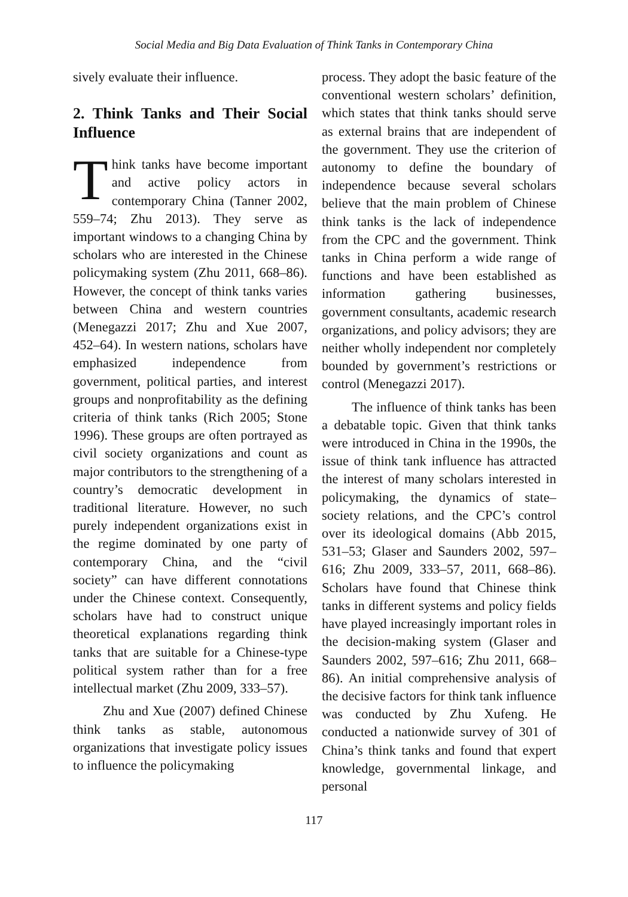Social Media and Big Data Evaluation of Think Tanks in Contemporary China
sively evaluate their influence.
2. Think Tanks and Their Social Influence
Think tanks have become important and active policy actors in contemporary China (Tanner 2002, 559–74; Zhu 2013). They serve as important windows to a changing China by scholars who are interested in the Chinese policymaking system (Zhu 2011, 668–86). However, the concept of think tanks varies between China and western countries (Menegazzi 2017; Zhu and Xue 2007, 452–64). In western nations, scholars have emphasized independence from government, political parties, and interest groups and nonprofitability as the defining criteria of think tanks (Rich 2005; Stone 1996). These groups are often portrayed as civil society organizations and count as major contributors to the strengthening of a country’s democratic development in traditional literature. However, no such purely independent organizations exist in the regime dominated by one party of contemporary China, and the “civil society” can have different connotations under the Chinese context. Consequently, scholars have had to construct unique theoretical explanations regarding think tanks that are suitable for a Chinese-type political system rather than for a free intellectual market (Zhu 2009, 333–57).
Zhu and Xue (2007) defined Chinese think tanks as stable, autonomous organizations that investigate policy issues to influence the policymaking
process. They adopt the basic feature of the conventional western scholars’ definition, which states that think tanks should serve as external brains that are independent of the government. They use the criterion of autonomy to define the boundary of independence because several scholars believe that the main problem of Chinese think tanks is the lack of independence from the CPC and the government. Think tanks in China perform a wide range of functions and have been established as information gathering businesses, government consultants, academic research organizations, and policy advisors; they are neither wholly independent nor completely bounded by government’s restrictions or control (Menegazzi 2017).
The influence of think tanks has been a debatable topic. Given that think tanks were introduced in China in the 1990s, the issue of think tank influence has attracted the interest of many scholars interested in policymaking, the dynamics of state–society relations, and the CPC’s control over its ideological domains (Abb 2015, 531–53; Glaser and Saunders 2002, 597–616; Zhu 2009, 333–57, 2011, 668–86). Scholars have found that Chinese think tanks in different systems and policy fields have played increasingly important roles in the decision-making system (Glaser and Saunders 2002, 597–616; Zhu 2011, 668–86). An initial comprehensive analysis of the decisive factors for think tank influence was conducted by Zhu Xufeng. He conducted a nationwide survey of 301 of China’s think tanks and found that expert knowledge, governmental linkage, and personal
117